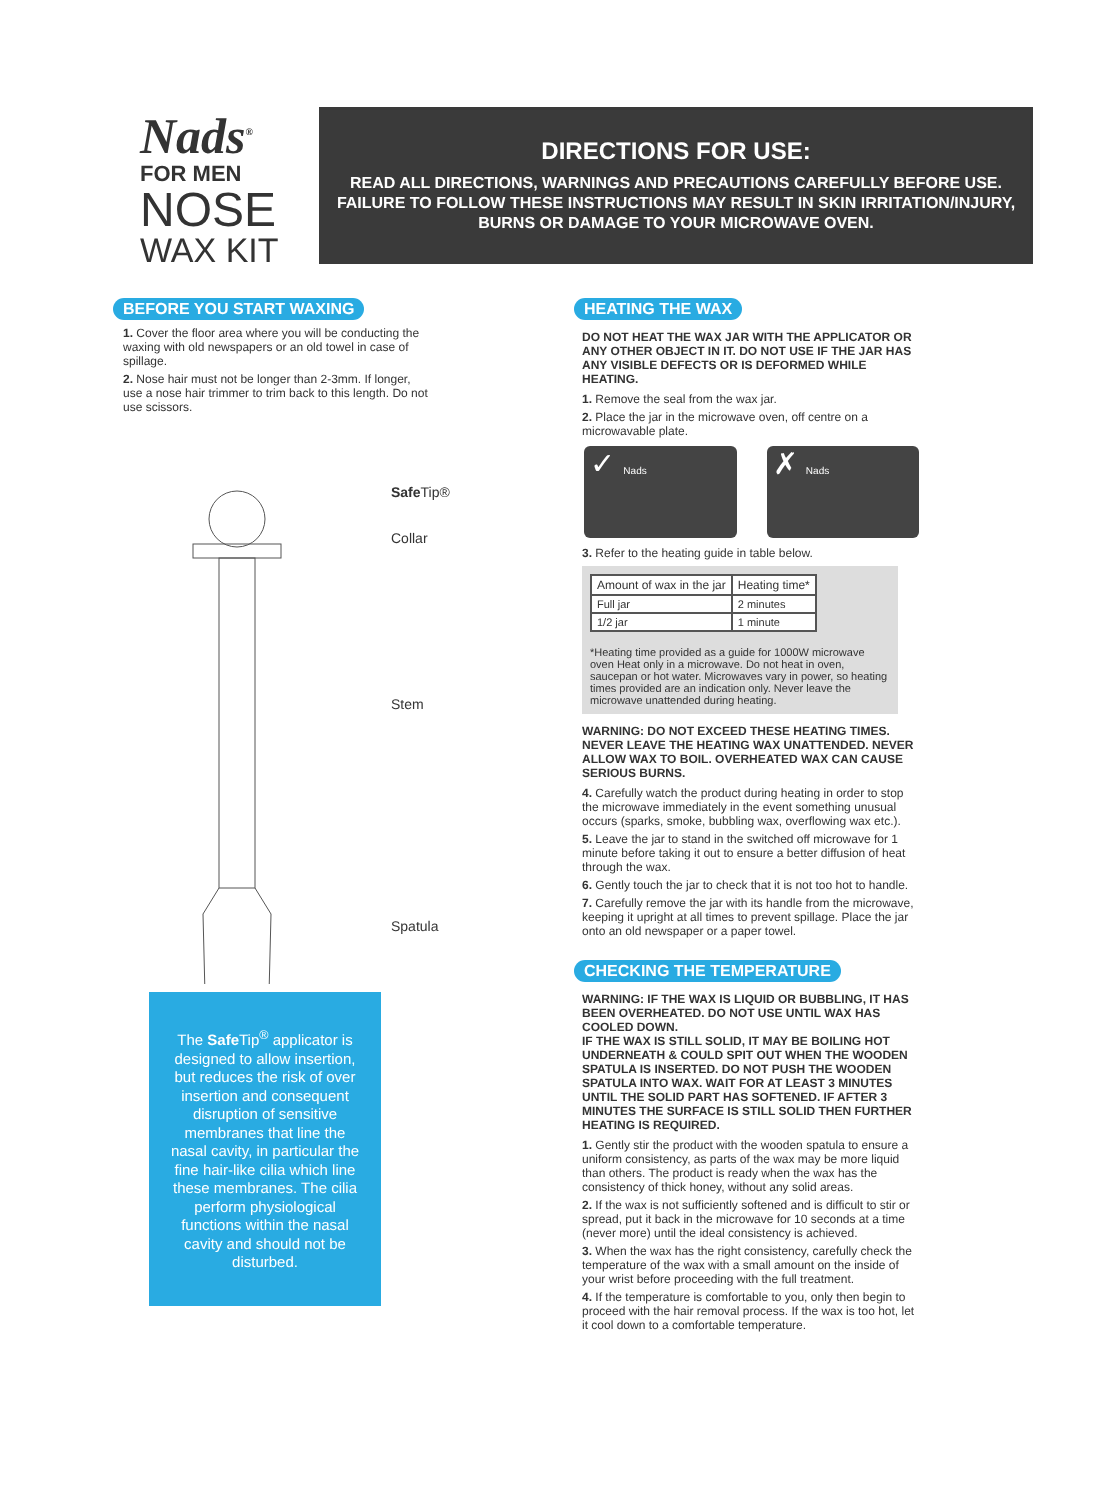Nads<sup>®</sup>
FOR MEN
NOSE
WAX KIT
DIRECTIONS FOR USE:
READ ALL DIRECTIONS, WARNINGS AND PRECAUTIONS CAREFULLY BEFORE USE.
FAILURE TO FOLLOW THESE INSTRUCTIONS MAY RESULT IN SKIN IRRITATION/INJURY,
BURNS OR DAMAGE TO YOUR MICROWAVE OVEN.
BEFORE YOU START WAXING
1. Cover the floor area where you will be conducting the waxing with old newspapers or an old towel in case of spillage.
2. Nose hair must not be longer than 2-3mm. If longer, use a nose hair trimmer to trim back to this length. Do not use scissors.
Safe Tip®
Collar
Stem
Spatula
The Safe Tip<sup>®</sup> applicator is designed to allow insertion, but reduces the risk of over insertion and consequent disruption of sensitive membranes that line the nasal cavity, in particular the fine hair-like cilia which line these membranes. The cilia perform physiological functions within the nasal cavity and should not be disturbed.
HEATING THE WAX
DO NOT HEAT THE WAX JAR WITH THE APPLICATOR OR ANY OTHER OBJECT IN IT. DO NOT USE IF THE JAR HAS ANY VISIBLE DEFECTS OR IS DEFORMED WHILE HEATING.
1. Remove the seal from the wax jar.
2. Place the jar in the microwave oven, off centre on a microwavable plate.
✓ Nads
✗ Nads
3. Refer to the heating guide in table below.
| Amount of wax in the jar | Heating time* |
| --- | --- |
| Full jar | 2 minutes |
| 1/2 jar | 1 minute |
*Heating time provided as a guide for 1000W microwave oven Heat only in a microwave. Do not heat in oven, saucepan or hot water. Microwaves vary in power, so heating times provided are an indication only. Never leave the microwave unattended during heating.
WARNING: DO NOT EXCEED THESE HEATING TIMES. NEVER LEAVE THE HEATING WAX UNATTENDED. NEVER ALLOW WAX TO BOIL. OVERHEATED WAX CAN CAUSE SERIOUS BURNS.
4. Carefully watch the product during heating in order to stop the microwave immediately in the event something unusual occurs (sparks, smoke, bubbling wax, overflowing wax etc.).
5. Leave the jar to stand in the switched off microwave for 1 minute before taking it out to ensure a better diffusion of heat through the wax.
6. Gently touch the jar to check that it is not too hot to handle.
7. Carefully remove the jar with its handle from the microwave, keeping it upright at all times to prevent spillage. Place the jar onto an old newspaper or a paper towel.
CHECKING THE TEMPERATURE
WARNING: IF THE WAX IS LIQUID OR BUBBLING, IT HAS BEEN OVERHEATED. DO NOT USE UNTIL WAX HAS COOLED DOWN.
IF THE WAX IS STILL SOLID, IT MAY BE BOILING HOT UNDERNEATH & COULD SPIT OUT WHEN THE WOODEN SPATULA IS INSERTED. DO NOT PUSH THE WOODEN SPATULA INTO WAX. WAIT FOR AT LEAST 3 MINUTES UNTIL THE SOLID PART HAS SOFTENED. IF AFTER 3 MINUTES THE SURFACE IS STILL SOLID THEN FURTHER HEATING IS REQUIRED.
1. Gently stir the product with the wooden spatula to ensure a uniform consistency, as parts of the wax may be more liquid than others. The product is ready when the wax has the consistency of thick honey, without any solid areas.
2. If the wax is not sufficiently softened and is difficult to stir or spread, put it back in the microwave for 10 seconds at a time (never more) until the ideal consistency is achieved.
3. When the wax has the right consistency, carefully check the temperature of the wax with a small amount on the inside of your wrist before proceeding with the full treatment.
4. If the temperature is comfortable to you, only then begin to proceed with the hair removal process. If the wax is too hot, let it cool down to a comfortable temperature.